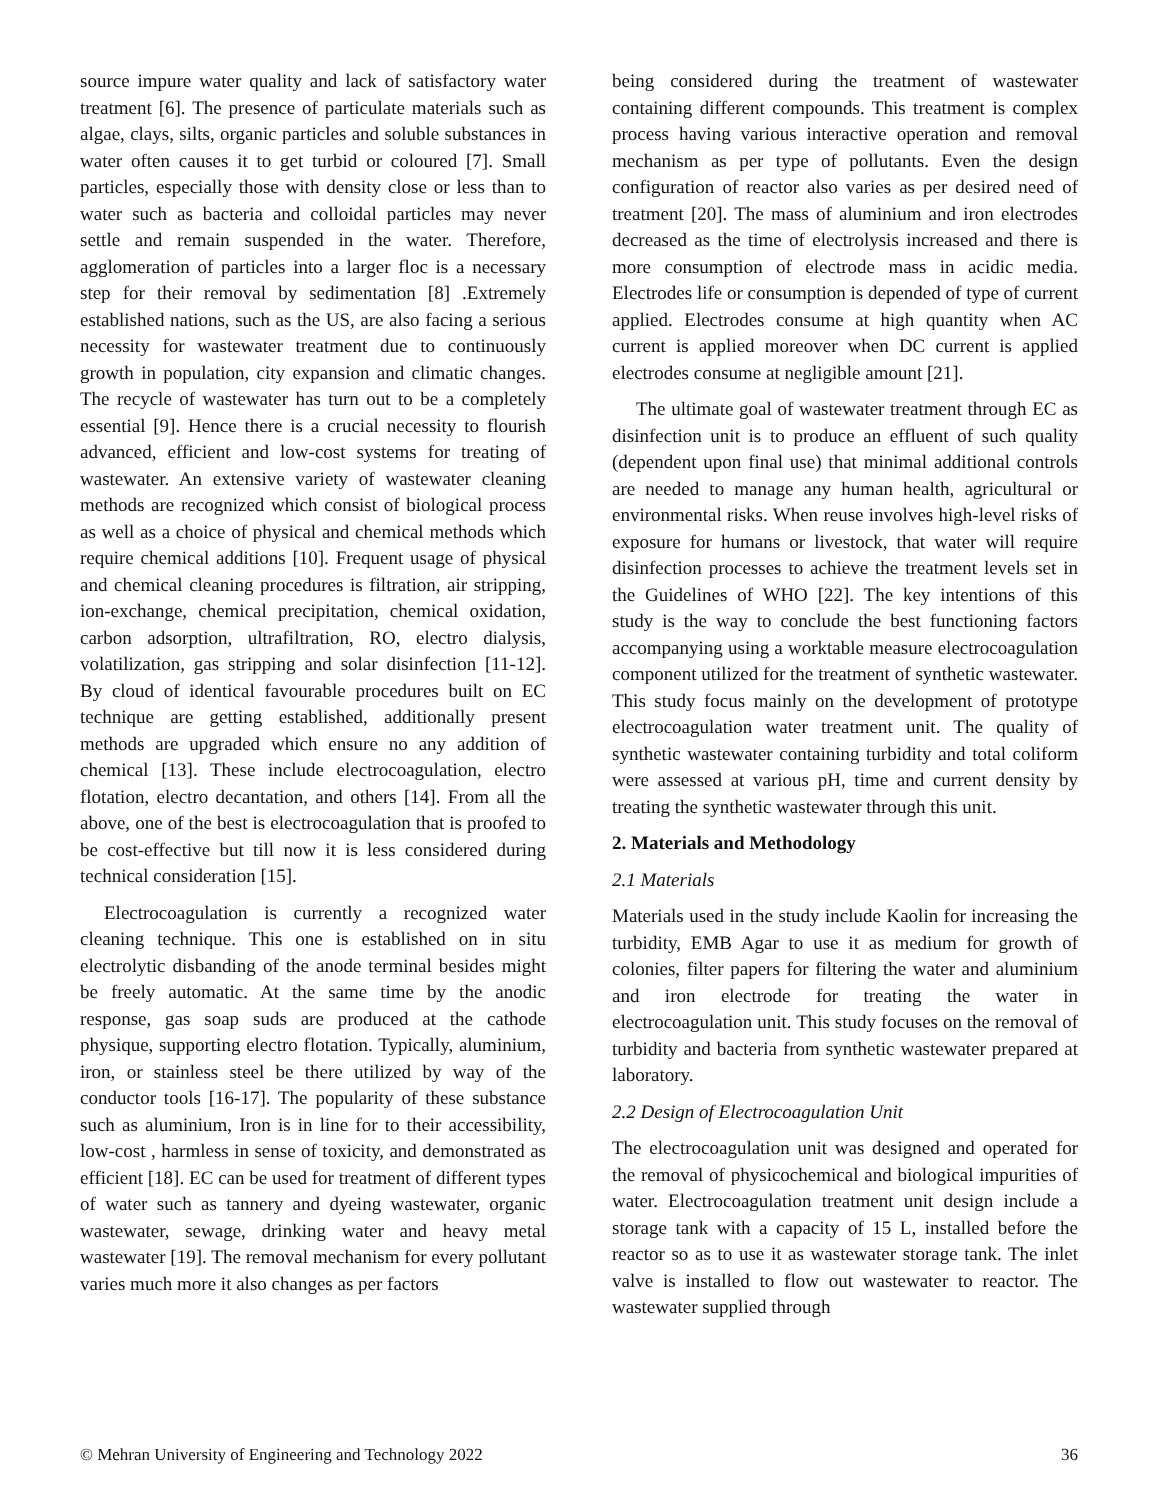source impure water quality and lack of satisfactory water treatment [6]. The presence of particulate materials such as algae, clays, silts, organic particles and soluble substances in water often causes it to get turbid or coloured [7]. Small particles, especially those with density close or less than to water such as bacteria and colloidal particles may never settle and remain suspended in the water. Therefore, agglomeration of particles into a larger floc is a necessary step for their removal by sedimentation [8] .Extremely established nations, such as the US, are also facing a serious necessity for wastewater treatment due to continuously growth in population, city expansion and climatic changes. The recycle of wastewater has turn out to be a completely essential [9]. Hence there is a crucial necessity to flourish advanced, efficient and low-cost systems for treating of wastewater. An extensive variety of wastewater cleaning methods are recognized which consist of biological process as well as a choice of physical and chemical methods which require chemical additions [10]. Frequent usage of physical and chemical cleaning procedures is filtration, air stripping, ion-exchange, chemical precipitation, chemical oxidation, carbon adsorption, ultrafiltration, RO, electro dialysis, volatilization, gas stripping and solar disinfection [11-12]. By cloud of identical favourable procedures built on EC technique are getting established, additionally present methods are upgraded which ensure no any addition of chemical [13]. These include electrocoagulation, electro flotation, electro decantation, and others [14]. From all the above, one of the best is electrocoagulation that is proofed to be cost-effective but till now it is less considered during technical consideration [15].
Electrocoagulation is currently a recognized water cleaning technique. This one is established on in situ electrolytic disbanding of the anode terminal besides might be freely automatic. At the same time by the anodic response, gas soap suds are produced at the cathode physique, supporting electro flotation. Typically, aluminium, iron, or stainless steel be there utilized by way of the conductor tools [16-17]. The popularity of these substance such as aluminium, Iron is in line for to their accessibility, low-cost , harmless in sense of toxicity, and demonstrated as efficient [18]. EC can be used for treatment of different types of water such as tannery and dyeing wastewater, organic wastewater, sewage, drinking water and heavy metal wastewater [19]. The removal mechanism for every pollutant varies much more it also changes as per factors
being considered during the treatment of wastewater containing different compounds. This treatment is complex process having various interactive operation and removal mechanism as per type of pollutants. Even the design configuration of reactor also varies as per desired need of treatment [20]. The mass of aluminium and iron electrodes decreased as the time of electrolysis increased and there is more consumption of electrode mass in acidic media. Electrodes life or consumption is depended of type of current applied. Electrodes consume at high quantity when AC current is applied moreover when DC current is applied electrodes consume at negligible amount [21].
The ultimate goal of wastewater treatment through EC as disinfection unit is to produce an effluent of such quality (dependent upon final use) that minimal additional controls are needed to manage any human health, agricultural or environmental risks. When reuse involves high-level risks of exposure for humans or livestock, that water will require disinfection processes to achieve the treatment levels set in the Guidelines of WHO [22]. The key intentions of this study is the way to conclude the best functioning factors accompanying using a worktable measure electrocoagulation component utilized for the treatment of synthetic wastewater. This study focus mainly on the development of prototype electrocoagulation water treatment unit. The quality of synthetic wastewater containing turbidity and total coliform were assessed at various pH, time and current density by treating the synthetic wastewater through this unit.
2. Materials and Methodology
2.1 Materials
Materials used in the study include Kaolin for increasing the turbidity, EMB Agar to use it as medium for growth of colonies, filter papers for filtering the water and aluminium and iron electrode for treating the water in electrocoagulation unit. This study focuses on the removal of turbidity and bacteria from synthetic wastewater prepared at laboratory.
2.2 Design of Electrocoagulation Unit
The electrocoagulation unit was designed and operated for the removal of physicochemical and biological impurities of water. Electrocoagulation treatment unit design include a storage tank with a capacity of 15 L, installed before the reactor so as to use it as wastewater storage tank. The inlet valve is installed to flow out wastewater to reactor. The wastewater supplied through
© Mehran University of Engineering and Technology 2022 36